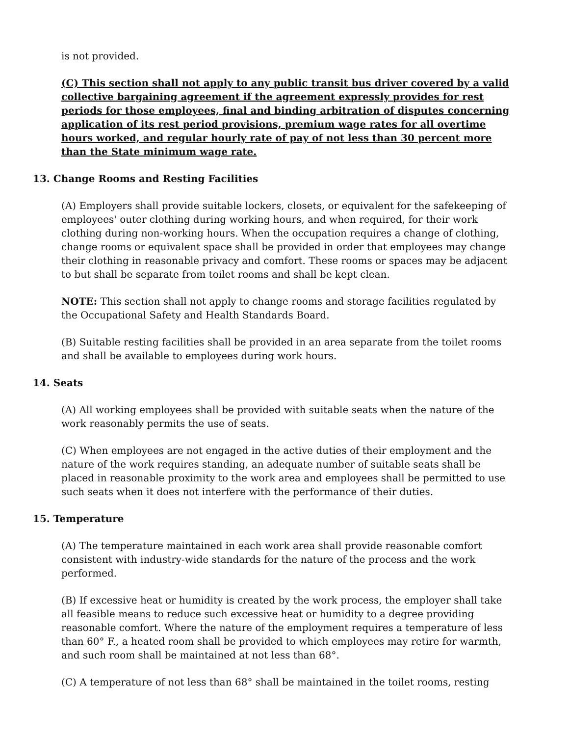is not provided.
(C) This section shall not apply to any public transit bus driver covered by a valid collective bargaining agreement if the agreement expressly provides for rest periods for those employees, final and binding arbitration of disputes concerning application of its rest period provisions, premium wage rates for all overtime hours worked, and regular hourly rate of pay of not less than 30 percent more than the State minimum wage rate.
13. Change Rooms and Resting Facilities
(A) Employers shall provide suitable lockers, closets, or equivalent for the safekeeping of employees' outer clothing during working hours, and when required, for their work clothing during non-working hours. When the occupation requires a change of clothing, change rooms or equivalent space shall be provided in order that employees may change their clothing in reasonable privacy and comfort. These rooms or spaces may be adjacent to but shall be separate from toilet rooms and shall be kept clean.
NOTE: This section shall not apply to change rooms and storage facilities regulated by the Occupational Safety and Health Standards Board.
(B) Suitable resting facilities shall be provided in an area separate from the toilet rooms and shall be available to employees during work hours.
14. Seats
(A) All working employees shall be provided with suitable seats when the nature of the work reasonably permits the use of seats.
(C) When employees are not engaged in the active duties of their employment and the nature of the work requires standing, an adequate number of suitable seats shall be placed in reasonable proximity to the work area and employees shall be permitted to use such seats when it does not interfere with the performance of their duties.
15. Temperature
(A) The temperature maintained in each work area shall provide reasonable comfort consistent with industry-wide standards for the nature of the process and the work performed.
(B) If excessive heat or humidity is created by the work process, the employer shall take all feasible means to reduce such excessive heat or humidity to a degree providing reasonable comfort. Where the nature of the employment requires a temperature of less than 60° F., a heated room shall be provided to which employees may retire for warmth, and such room shall be maintained at not less than 68°.
(C) A temperature of not less than 68° shall be maintained in the toilet rooms, resting